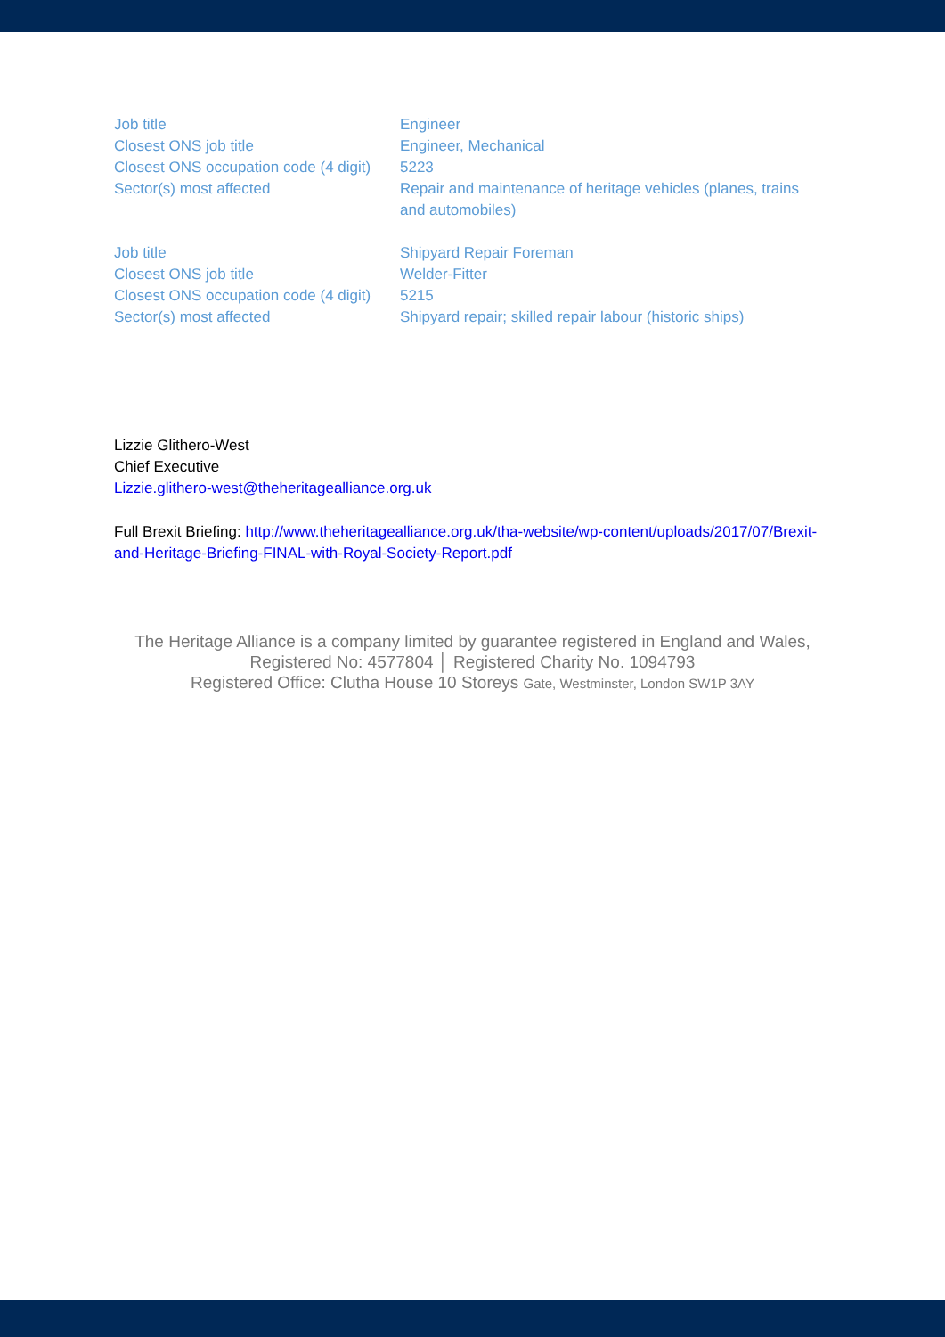| Job title | Engineer |
| Closest ONS job title | Engineer, Mechanical |
| Closest ONS occupation code (4 digit) | 5223 |
| Sector(s) most affected | Repair and maintenance of heritage vehicles (planes, trains and automobiles) |
| Job title | Shipyard Repair Foreman |
| Closest ONS job title | Welder-Fitter |
| Closest ONS occupation code (4 digit) | 5215 |
| Sector(s) most affected | Shipyard repair; skilled repair labour (historic ships) |
Lizzie Glithero-West
Chief Executive
Lizzie.glithero-west@theheritagealliance.org.uk
Full Brexit Briefing: http://www.theheritagealliance.org.uk/tha-website/wp-content/uploads/2017/07/Brexit-and-Heritage-Briefing-FINAL-with-Royal-Society-Report.pdf
The Heritage Alliance is a company limited by guarantee registered in England and Wales,
Registered No: 4577804 │ Registered Charity No. 1094793
Registered Office: Clutha House 10 Storeys Gate, Westminster, London SW1P 3AY